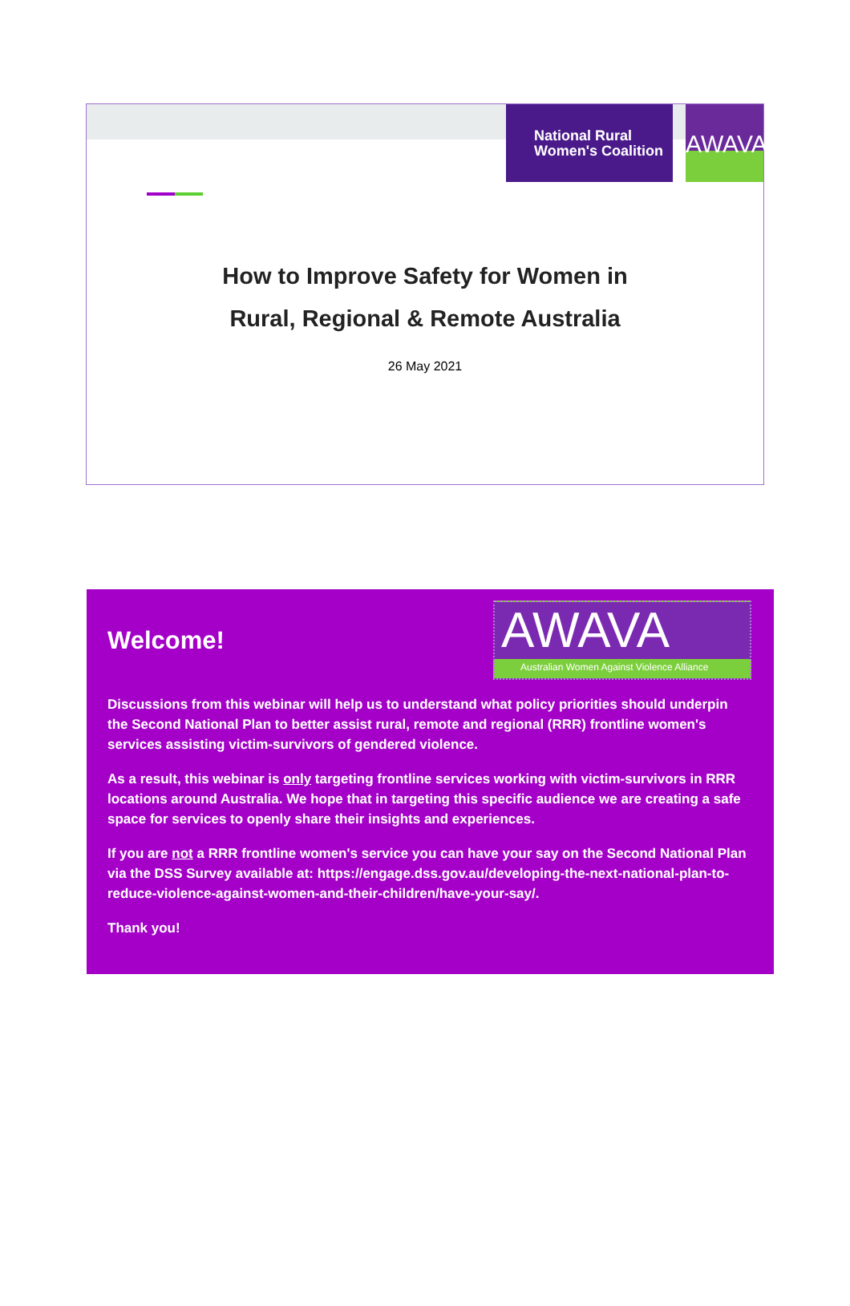National Rural
Women's Coalition
AWAVA
How to Improve Safety for Women in
Rural, Regional & Remote Australia
26 May 2021
Welcome!
AWAVA
Australian Women Against Violence Alliance
Discussions from this webinar will help us to understand what policy priorities should underpin the Second National Plan to better assist rural, remote and regional (RRR) frontline women's services assisting victim-survivors of gendered violence.
As a result, this webinar is only targeting frontline services working with victim-survivors in RRR locations around Australia. We hope that in targeting this specific audience we are creating a safe space for services to openly share their insights and experiences.
If you are not a RRR frontline women's service you can have your say on the Second National Plan via the DSS Survey available at: https://engage.dss.gov.au/developing-the-next-national-plan-to-reduce-violence-against-women-and-their-children/have-your-say/.
Thank you!